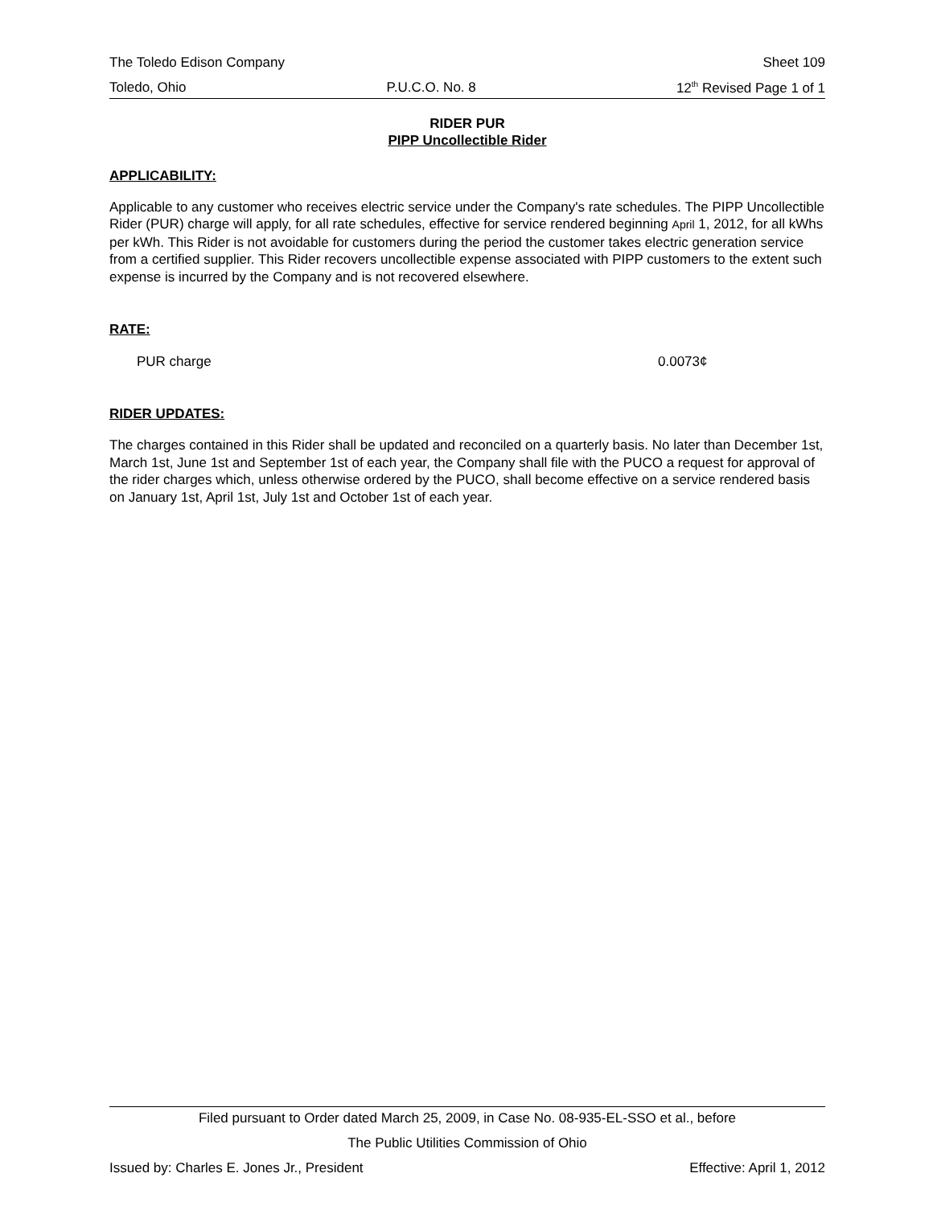The Toledo Edison Company Sheet 109
Toledo, Ohio P.U.C.O. No. 8 12<sup>th</sup> Revised Page 1 of 1
RIDER PUR
PIPP Uncollectible Rider
APPLICABILITY:
Applicable to any customer who receives electric service under the Company's rate schedules. The PIPP Uncollectible Rider (PUR) charge will apply, for all rate schedules, effective for service rendered beginning April 1, 2012, for all kWhs per kWh. This Rider is not avoidable for customers during the period the customer takes electric generation service from a certified supplier. This Rider recovers uncollectible expense associated with PIPP customers to the extent such expense is incurred by the Company and is not recovered elsewhere.
RATE:
PUR charge 0.0073¢
RIDER UPDATES:
The charges contained in this Rider shall be updated and reconciled on a quarterly basis. No later than December 1st, March 1st, June 1st and September 1st of each year, the Company shall file with the PUCO a request for approval of the rider charges which, unless otherwise ordered by the PUCO, shall become effective on a service rendered basis on January 1st, April 1st, July 1st and October 1st of each year.
Filed pursuant to Order dated March 25, 2009, in Case No. 08-935-EL-SSO et al., before
The Public Utilities Commission of Ohio
Issued by: Charles E. Jones Jr., President Effective: April 1, 2012